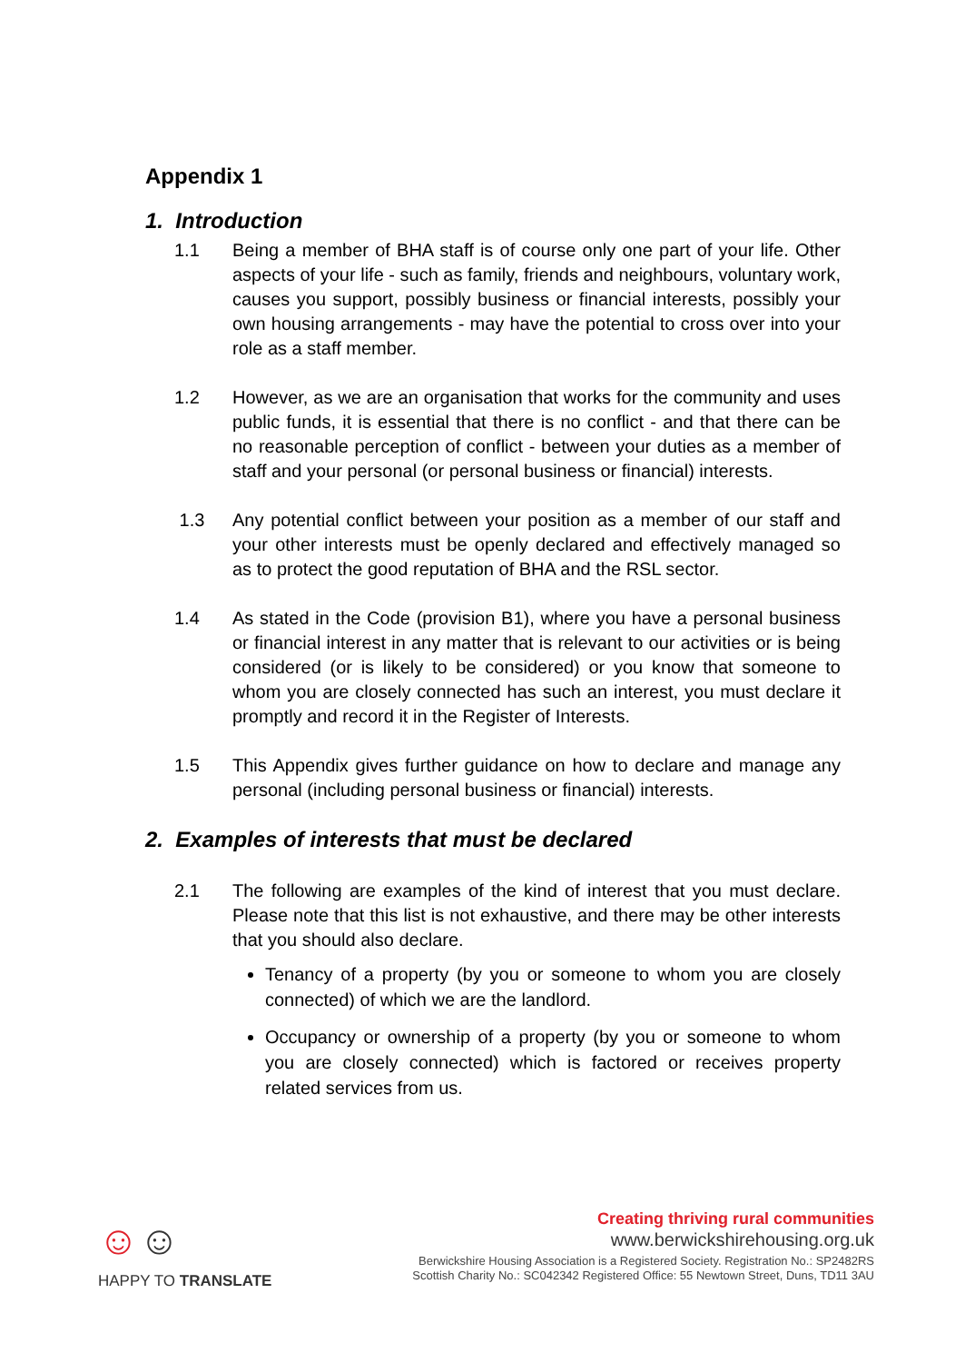Appendix 1
1. Introduction
1.1 Being a member of BHA staff is of course only one part of your life. Other aspects of your life - such as family, friends and neighbours, voluntary work, causes you support, possibly business or financial interests, possibly your own housing arrangements - may have the potential to cross over into your role as a staff member.
1.2 However, as we are an organisation that works for the community and uses public funds, it is essential that there is no conflict - and that there can be no reasonable perception of conflict - between your duties as a member of staff and your personal (or personal business or financial) interests.
1.3 Any potential conflict between your position as a member of our staff and your other interests must be openly declared and effectively managed so as to protect the good reputation of BHA and the RSL sector.
1.4 As stated in the Code (provision B1), where you have a personal business or financial interest in any matter that is relevant to our activities or is being considered (or is likely to be considered) or you know that someone to whom you are closely connected has such an interest, you must declare it promptly and record it in the Register of Interests.
1.5 This Appendix gives further guidance on how to declare and manage any personal (including personal business or financial) interests.
2. Examples of interests that must be declared
2.1 The following are examples of the kind of interest that you must declare. Please note that this list is not exhaustive, and there may be other interests that you should also declare.
Tenancy of a property (by you or someone to whom you are closely connected) of which we are the landlord.
Occupancy or ownership of a property (by you or someone to whom you are closely connected) which is factored or receives property related services from us.
☺☺
HAPPY TO TRANSLATE
Creating thriving rural communities
www.berwickshirehousing.org.uk
Berwickshire Housing Association is a Registered Society. Registration No.: SP2482RS
Scottish Charity No.: SC042342 Registered Office: 55 Newtown Street, Duns, TD11 3AU